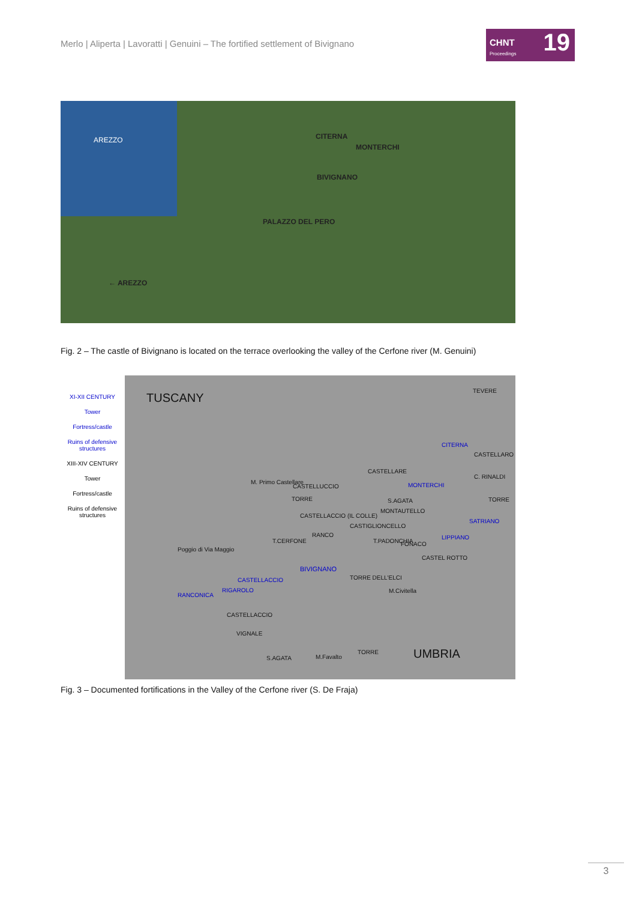Merlo | Aliperta | Lavoratti | Genuini – The fortified settlement of Bivignano
CHNT 19
Proceedings
AREZZO
CITERNA
MONTERCHI
BIVIGNANO
PALAZZO DEL PERO
← AREZZO
Fig. 2 – The castle of Bivignano is located on the terrace overlooking the valley of the Cerfone river (M. Genuini)
XI-XII CENTURY
Tower
Fortress/castle
Ruins of defensive structures
XIII-XIV CENTURY
Tower
Fortress/castle
Ruins of defensive structures
TUSCANY
TEVERE
CITERNA
CASTELLARO
CASTELLARE
C. RINALDI
M. Primo Castellare
CASTELLUCCIO MONTERCHI
TORRE S.AGATA TORRE
MONTAUTELLO
CASTELLACCIO (IL COLLE)
SATRIANO
CASTIGLIONCELLO
RANCO LIPPIANO
T.CERFONE T.PADONCHIA FONACO
Poggio di Via Maggio
CASTEL ROTTO
BIVIGNANO
CASTELLACCIO TORRE DELL'ELCI
RIGAROLO M.Civitella
RANCONICA
CASTELLACCIO
VIGNALE
TORRE UMBRIA S.AGATA M.Favalto
Fig. 3 – Documented fortifications in the Valley of the Cerfone river (S. De Fraja)
3